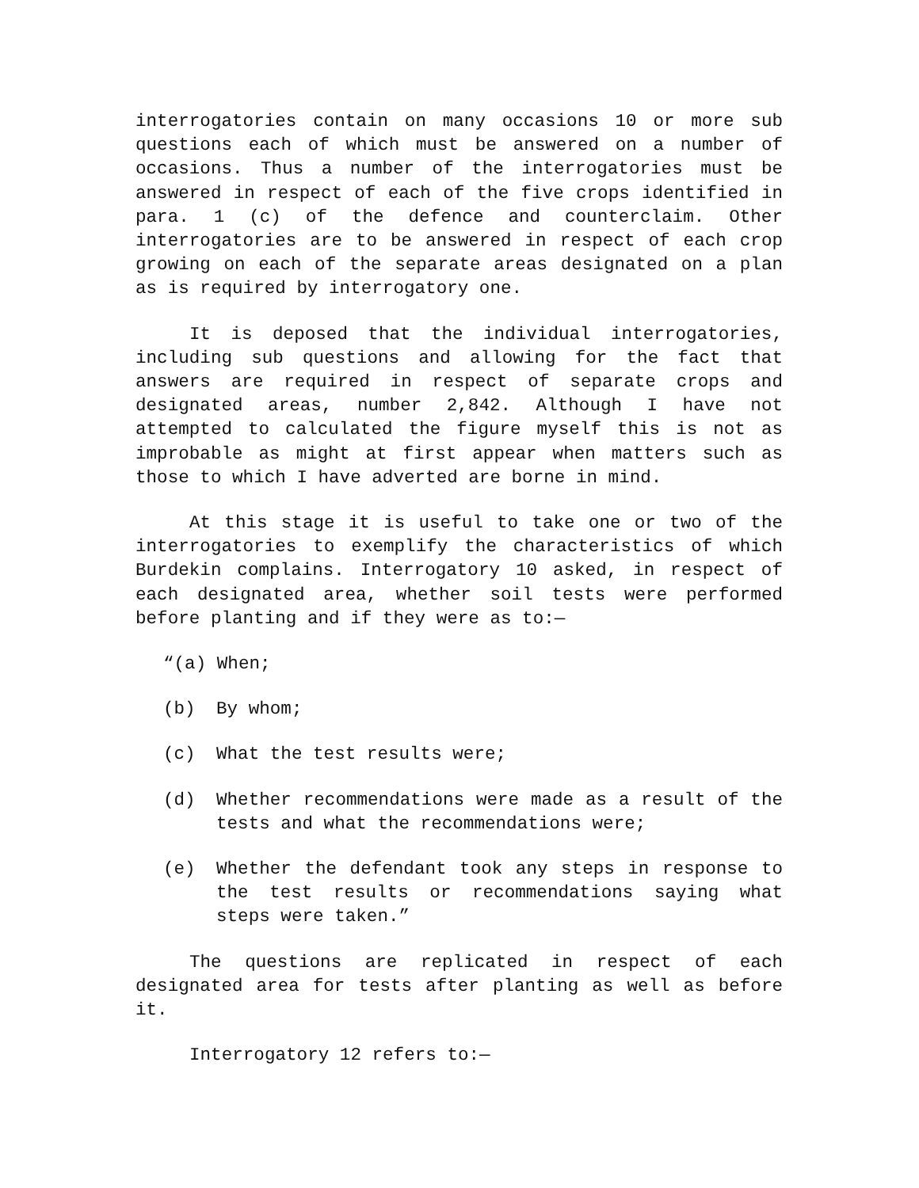interrogatories contain on many occasions 10 or more sub questions each of which must be answered on a number of occasions. Thus a number of the interrogatories must be answered in respect of each of the five crops identified in para. 1 (c) of the defence and counterclaim. Other interrogatories are to be answered in respect of each crop growing on each of the separate areas designated on a plan as is required by interrogatory one.
It is deposed that the individual interrogatories, including sub questions and allowing for the fact that answers are required in respect of separate crops and designated areas, number 2,842. Although I have not attempted to calculated the figure myself this is not as improbable as might at first appear when matters such as those to which I have adverted are borne in mind.
At this stage it is useful to take one or two of the interrogatories to exemplify the characteristics of which Burdekin complains. Interrogatory 10 asked, in respect of each designated area, whether soil tests were performed before planting and if they were as to:—
“(a) When;
(b) By whom;
(c) What the test results were;
(d) Whether recommendations were made as a result of the tests and what the recommendations were;
(e) Whether the defendant took any steps in response to the test results or recommendations saying what steps were taken.”
The questions are replicated in respect of each designated area for tests after planting as well as before it.
Interrogatory 12 refers to:—